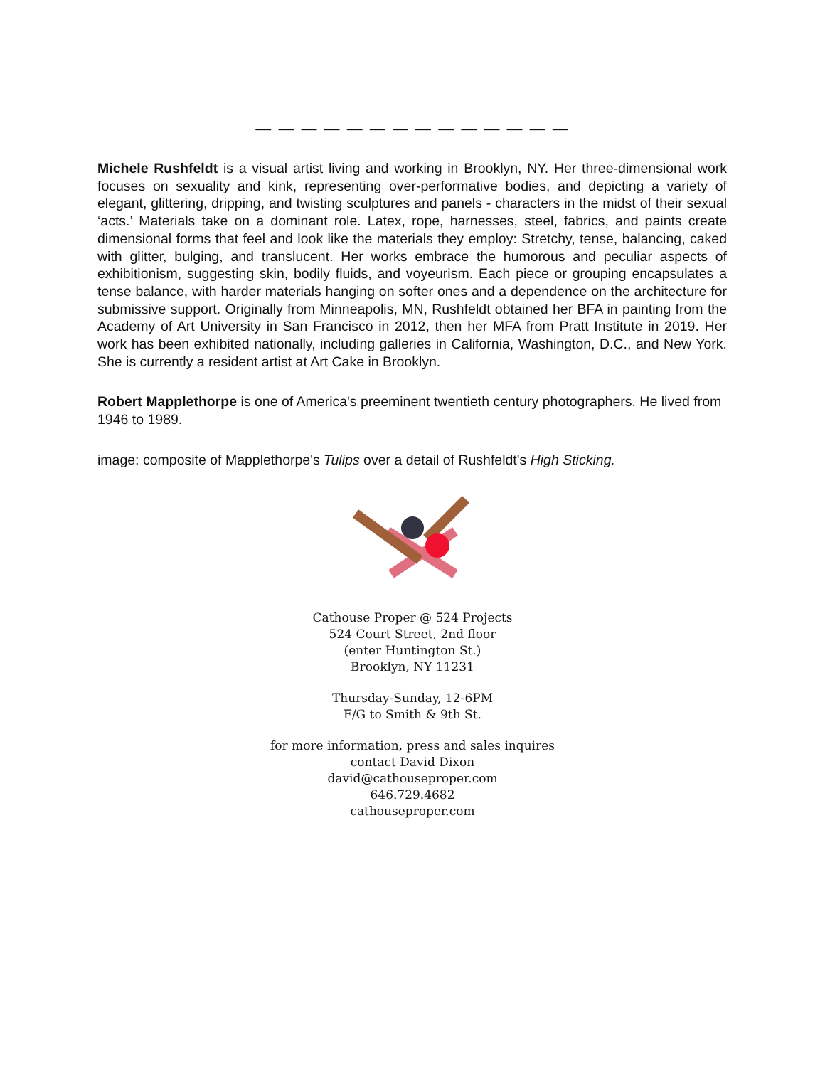— — — — — — — — — — — — — —
Michele Rushfeldt is a visual artist living and working in Brooklyn, NY. Her three-dimensional work focuses on sexuality and kink, representing over-performative bodies, and depicting a variety of elegant, glittering, dripping, and twisting sculptures and panels - characters in the midst of their sexual ‘acts.’ Materials take on a dominant role. Latex, rope, harnesses, steel, fabrics, and paints create dimensional forms that feel and look like the materials they employ: Stretchy, tense, balancing, caked with glitter, bulging, and translucent. Her works embrace the humorous and peculiar aspects of exhibitionism, suggesting skin, bodily fluids, and voyeurism. Each piece or grouping encapsulates a tense balance, with harder materials hanging on softer ones and a dependence on the architecture for submissive support. Originally from Minneapolis, MN, Rushfeldt obtained her BFA in painting from the Academy of Art University in San Francisco in 2012, then her MFA from Pratt Institute in 2019. Her work has been exhibited nationally, including galleries in California, Washington, D.C., and New York. She is currently a resident artist at Art Cake in Brooklyn.
Robert Mapplethorpe is one of America's preeminent twentieth century photographers. He lived from 1946 to 1989.
image: composite of Mapplethorpe's Tulips over a detail of Rushfeldt's High Sticking.
Cathouse Proper @ 524 Projects
524 Court Street, 2nd floor
(enter Huntington St.)
Brooklyn, NY 11231
Thursday-Sunday, 12-6PM
F/G to Smith & 9th St.
for more information, press and sales inquires
contact David Dixon
david@cathouseproper.com
646.729.4682
cathouseproper.com